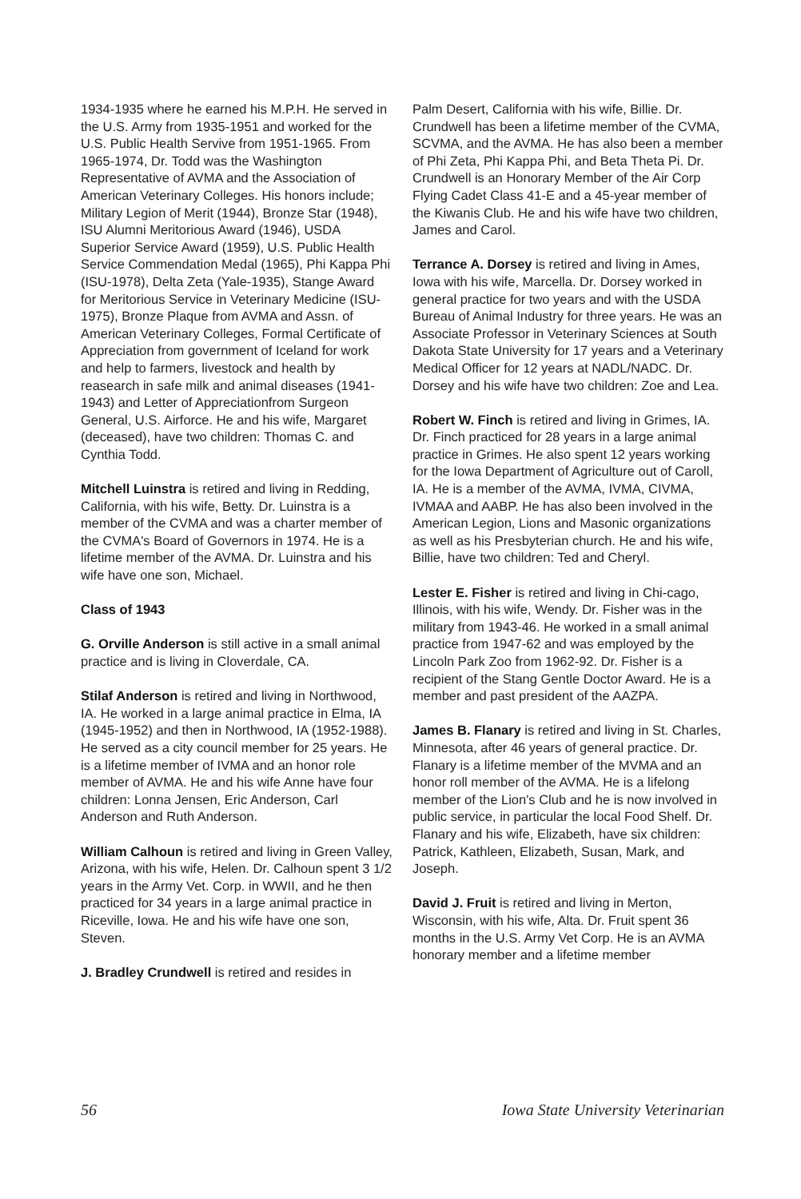1934-1935 where he earned his M.P.H. He served in the U.S. Army from 1935-1951 and worked for the U.S. Public Health Servive from 1951-1965. From 1965-1974, Dr. Todd was the Washington Representative of AVMA and the Association of American Veterinary Colleges. His honors include; Military Legion of Merit (1944), Bronze Star (1948), ISU Alumni Meritorious Award (1946), USDA Superior Service Award (1959), U.S. Public Health Service Commendation Medal (1965), Phi Kappa Phi (ISU-1978), Delta Zeta (Yale-1935), Stange Award for Meritorious Service in Veterinary Medicine (ISU-1975), Bronze Plaque from AVMA and Assn. of American Veterinary Colleges, Formal Certificate of Appreciation from government of Iceland for work and help to farmers, livestock and health by reasearch in safe milk and animal diseases (1941-1943) and Letter of Appreciationfrom Surgeon General, U.S. Airforce. He and his wife, Margaret (deceased), have two children: Thomas C. and Cynthia Todd.
Mitchell Luinstra is retired and living in Redding, California, with his wife, Betty. Dr. Luinstra is a member of the CVMA and was a charter member of the CVMA's Board of Governors in 1974. He is a lifetime member of the AVMA. Dr. Luinstra and his wife have one son, Michael.
Class of 1943
G. Orville Anderson is still active in a small animal practice and is living in Cloverdale, CA.
Stilaf Anderson is retired and living in Northwood, IA. He worked in a large animal practice in Elma, IA (1945-1952) and then in Northwood, IA (1952-1988). He served as a city council member for 25 years. He is a lifetime member of IVMA and an honor role member of AVMA. He and his wife Anne have four children: Lonna Jensen, Eric Anderson, Carl Anderson and Ruth Anderson.
William Calhoun is retired and living in Green Valley, Arizona, with his wife, Helen. Dr. Calhoun spent 3 1/2 years in the Army Vet. Corp. in WWII, and he then practiced for 34 years in a large animal practice in Riceville, Iowa. He and his wife have one son, Steven.
J. Bradley Crundwell is retired and resides in
Palm Desert, California with his wife, Billie. Dr. Crundwell has been a lifetime member of the CVMA, SCVMA, and the AVMA. He has also been a member of Phi Zeta, Phi Kappa Phi, and Beta Theta Pi. Dr. Crundwell is an Honorary Member of the Air Corp Flying Cadet Class 41-E and a 45-year member of the Kiwanis Club. He and his wife have two children, James and Carol.
Terrance A. Dorsey is retired and living in Ames, Iowa with his wife, Marcella. Dr. Dorsey worked in general practice for two years and with the USDA Bureau of Animal Industry for three years. He was an Associate Professor in Veterinary Sciences at South Dakota State University for 17 years and a Veterinary Medical Officer for 12 years at NADL/NADC. Dr. Dorsey and his wife have two children: Zoe and Lea.
Robert W. Finch is retired and living in Grimes, IA. Dr. Finch practiced for 28 years in a large animal practice in Grimes. He also spent 12 years working for the Iowa Department of Agriculture out of Caroll, IA. He is a member of the AVMA, IVMA, CIVMA, IVMAA and AABP. He has also been involved in the American Legion, Lions and Masonic organizations as well as his Presbyterian church. He and his wife, Billie, have two children: Ted and Cheryl.
Lester E. Fisher is retired and living in Chi-cago, Illinois, with his wife, Wendy. Dr. Fisher was in the military from 1943-46. He worked in a small animal practice from 1947-62 and was employed by the Lincoln Park Zoo from 1962-92. Dr. Fisher is a recipient of the Stang Gentle Doctor Award. He is a member and past president of the AAZPA.
James B. Flanary is retired and living in St. Charles, Minnesota, after 46 years of general practice. Dr. Flanary is a lifetime member of the MVMA and an honor roll member of the AVMA. He is a lifelong member of the Lion's Club and he is now involved in public service, in particular the local Food Shelf. Dr. Flanary and his wife, Elizabeth, have six children: Patrick, Kathleen, Elizabeth, Susan, Mark, and Joseph.
David J. Fruit is retired and living in Merton, Wisconsin, with his wife, Alta. Dr. Fruit spent 36 months in the U.S. Army Vet Corp. He is an AVMA honorary member and a lifetime member
56 Iowa State University Veterinarian